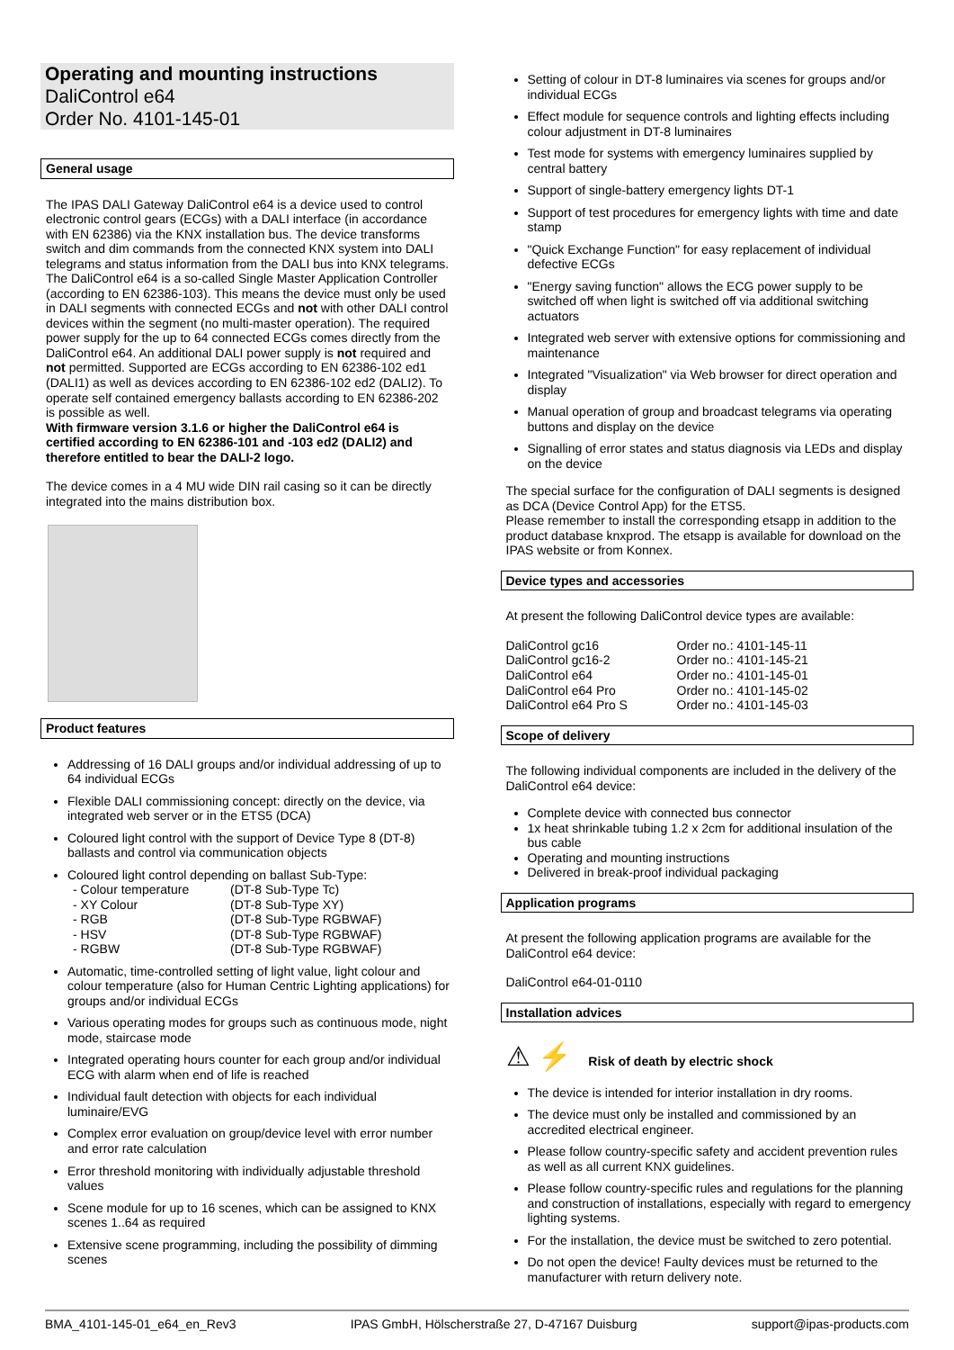Operating and mounting instructions
DaliControl e64
Order No. 4101-145-01
General usage
The IPAS DALI Gateway DaliControl e64 is a device used to control electronic control gears (ECGs) with a DALI interface (in accordance with EN 62386) via the KNX installation bus. The device transforms switch and dim commands from the connected KNX system into DALI telegrams and status information from the DALI bus into KNX telegrams.
The DaliControl e64 is a so-called Single Master Application Controller (according to EN 62386-103). This means the device must only be used in DALI segments with connected ECGs and not with other DALI control devices within the segment (no multi-master operation). The required power supply for the up to 64 connected ECGs comes directly from the DaliControl e64. An additional DALI power supply is not required and not permitted. Supported are ECGs according to EN 62386-102 ed1 (DALI1) as well as devices according to EN 62386-102 ed2 (DALI2). To operate self contained emergency ballasts according to EN 62386-202 is possible as well.
With firmware version 3.1.6 or higher the DaliControl e64 is certified according to EN 62386-101 and -103 ed2 (DALI2) and therefore entitled to bear the DALI-2 logo.
The device comes in a 4 MU wide DIN rail casing so it can be directly integrated into the mains distribution box.
Product features
Addressing of 16 DALI groups and/or individual addressing of up to 64 individual ECGs
Flexible DALI commissioning concept: directly on the device, via integrated web server or in the ETS5 (DCA)
Coloured light control with the support of Device Type 8 (DT-8) ballasts and control via communication objects
Coloured light control depending on ballast Sub-Type:
| - Colour temperature | (DT-8 Sub-Type Tc) |
| - XY Colour | (DT-8 Sub-Type XY) |
| - RGB | (DT-8 Sub-Type RGBWAF) |
| - HSV | (DT-8 Sub-Type RGBWAF) |
| - RGBW | (DT-8 Sub-Type RGBWAF) |
Automatic, time-controlled setting of light value, light colour and colour temperature (also for Human Centric Lighting applications) for groups and/or individual ECGs
Various operating modes for groups such as continuous mode, night mode, staircase mode
Integrated operating hours counter for each group and/or individual ECG with alarm when end of life is reached
Individual fault detection with objects for each individual luminaire/EVG
Complex error evaluation on group/device level with error number and error rate calculation
Error threshold monitoring with individually adjustable threshold values
Scene module for up to 16 scenes, which can be assigned to KNX scenes 1..64 as required
Extensive scene programming, including the possibility of dimming scenes
Setting of colour in DT-8 luminaires via scenes for groups and/or individual ECGs
Effect module for sequence controls and lighting effects including colour adjustment in DT-8 luminaires
Test mode for systems with emergency luminaires supplied by central battery
Support of single-battery emergency lights DT-1
Support of test procedures for emergency lights with time and date stamp
"Quick Exchange Function" for easy replacement of individual defective ECGs
"Energy saving function" allows the ECG power supply to be switched off when light is switched off via additional switching actuators
Integrated web server with extensive options for commissioning and maintenance
Integrated "Visualization" via Web browser for direct operation and display
Manual operation of group and broadcast telegrams via operating buttons and display on the device
Signalling of error states and status diagnosis via LEDs and display on the device
The special surface for the configuration of DALI segments is designed as DCA (Device Control App) for the ETS5.
Please remember to install the corresponding etsapp in addition to the product database knxprod. The etsapp is available for download on the IPAS website or from Konnex.
Device types and accessories
At present the following DaliControl device types are available:
| DaliControl gc16 | Order no.: 4101-145-11 |
| DaliControl gc16-2 | Order no.: 4101-145-21 |
| DaliControl e64 | Order no.: 4101-145-01 |
| DaliControl e64 Pro | Order no.: 4101-145-02 |
| DaliControl e64 Pro S | Order no.: 4101-145-03 |
Scope of delivery
The following individual components are included in the delivery of the DaliControl e64 device:
Complete device with connected bus connector
1x heat shrinkable tubing 1.2 x 2cm for additional insulation of the bus cable
Operating and mounting instructions
Delivered in break-proof individual packaging
Application programs
At present the following application programs are available for the DaliControl e64 device:
DaliControl e64-01-0110
Installation advices
⚠ ⚡ Risk of death by electric shock
The device is intended for interior installation in dry rooms.
The device must only be installed and commissioned by an accredited electrical engineer.
Please follow country-specific safety and accident prevention rules as well as all current KNX guidelines.
Please follow country-specific rules and regulations for the planning and construction of installations, especially with regard to emergency lighting systems.
For the installation, the device must be switched to zero potential.
Do not open the device! Faulty devices must be returned to the manufacturer with return delivery note.
BMA_4101-145-01_e64_en_Rev3 IPAS GmbH, Hölscherstraße 27, D-47167 Duisburg support@ipas-products.com